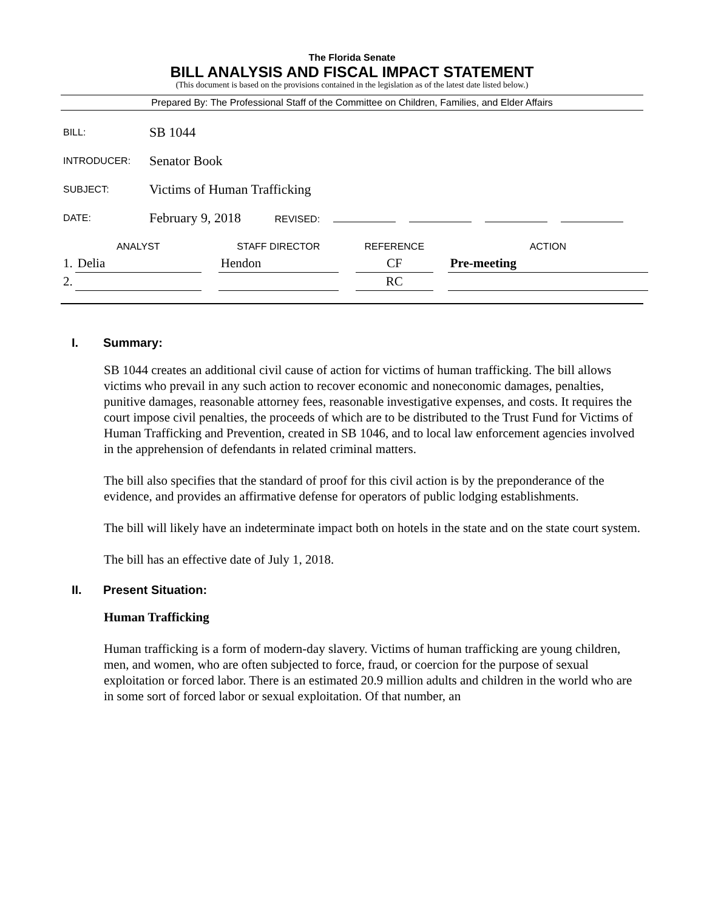The Florida Senate
BILL ANALYSIS AND FISCAL IMPACT STATEMENT
(This document is based on the provisions contained in the legislation as of the latest date listed below.)
Prepared By: The Professional Staff of the Committee on Children, Families, and Elder Affairs
| BILL: | SB 1044 |
| INTRODUCER: | Senator Book |
| SUBJECT: | Victims of Human Trafficking |
| DATE: | February 9, 2018 REVISED: |
| | ANALYST | | STAFF DIRECTOR | | REFERENCE | | ACTION |
| --- | --- | --- | --- | --- | --- | --- | --- |
| 1. | Delia | | Hendon | | CF | | Pre-meeting |
| 2. | | | | | RC | | |
I. Summary:
SB 1044 creates an additional civil cause of action for victims of human trafficking. The bill allows victims who prevail in any such action to recover economic and noneconomic damages, penalties, punitive damages, reasonable attorney fees, reasonable investigative expenses, and costs. It requires the court impose civil penalties, the proceeds of which are to be distributed to the Trust Fund for Victims of Human Trafficking and Prevention, created in SB 1046, and to local law enforcement agencies involved in the apprehension of defendants in related criminal matters.
The bill also specifies that the standard of proof for this civil action is by the preponderance of the evidence, and provides an affirmative defense for operators of public lodging establishments.
The bill will likely have an indeterminate impact both on hotels in the state and on the state court system.
The bill has an effective date of July 1, 2018.
II. Present Situation:
Human Trafficking
Human trafficking is a form of modern-day slavery. Victims of human trafficking are young children, men, and women, who are often subjected to force, fraud, or coercion for the purpose of sexual exploitation or forced labor. There is an estimated 20.9 million adults and children in the world who are in some sort of forced labor or sexual exploitation. Of that number, an